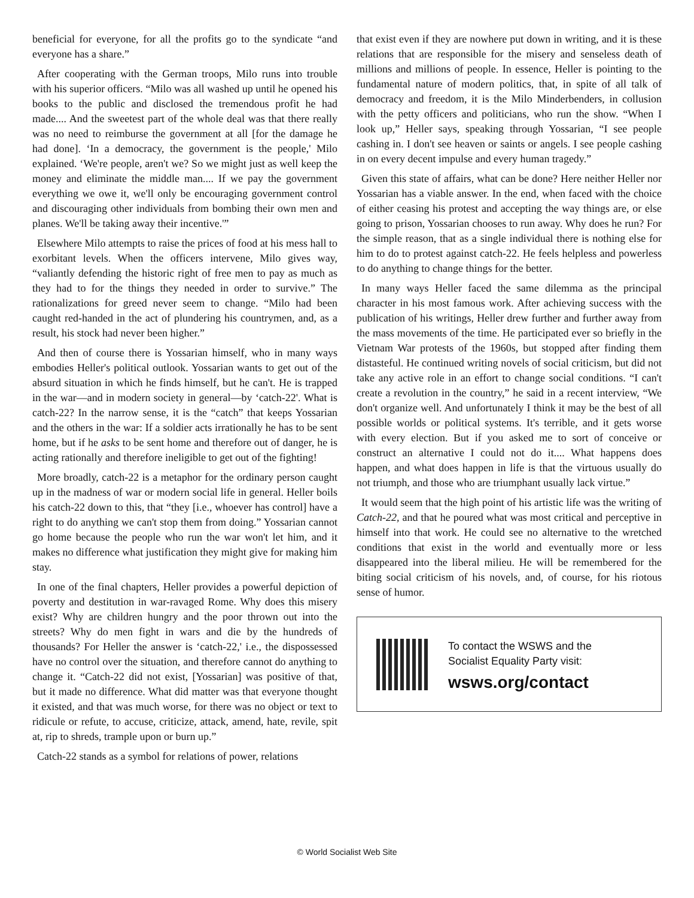beneficial for everyone, for all the profits go to the syndicate “and everyone has a share.”
After cooperating with the German troops, Milo runs into trouble with his superior officers. “Milo was all washed up until he opened his books to the public and disclosed the tremendous profit he had made.... And the sweetest part of the whole deal was that there really was no need to reimburse the government at all [for the damage he had done]. ‘In a democracy, the government is the people,' Milo explained. ‘We're people, aren't we? So we might just as well keep the money and eliminate the middle man.... If we pay the government everything we owe it, we'll only be encouraging government control and discouraging other individuals from bombing their own men and planes. We'll be taking away their incentive.'”
Elsewhere Milo attempts to raise the prices of food at his mess hall to exorbitant levels. When the officers intervene, Milo gives way, “valiantly defending the historic right of free men to pay as much as they had to for the things they needed in order to survive.” The rationalizations for greed never seem to change. “Milo had been caught red-handed in the act of plundering his countrymen, and, as a result, his stock had never been higher.”
And then of course there is Yossarian himself, who in many ways embodies Heller's political outlook. Yossarian wants to get out of the absurd situation in which he finds himself, but he can't. He is trapped in the war—and in modern society in general—by ‘catch-22'. What is catch-22? In the narrow sense, it is the “catch” that keeps Yossarian and the others in the war: If a soldier acts irrationally he has to be sent home, but if he asks to be sent home and therefore out of danger, he is acting rationally and therefore ineligible to get out of the fighting!
More broadly, catch-22 is a metaphor for the ordinary person caught up in the madness of war or modern social life in general. Heller boils his catch-22 down to this, that “they [i.e., whoever has control] have a right to do anything we can't stop them from doing.” Yossarian cannot go home because the people who run the war won't let him, and it makes no difference what justification they might give for making him stay.
In one of the final chapters, Heller provides a powerful depiction of poverty and destitution in war-ravaged Rome. Why does this misery exist? Why are children hungry and the poor thrown out into the streets? Why do men fight in wars and die by the hundreds of thousands? For Heller the answer is ‘catch-22,' i.e., the dispossessed have no control over the situation, and therefore cannot do anything to change it. “Catch-22 did not exist, [Yossarian] was positive of that, but it made no difference. What did matter was that everyone thought it existed, and that was much worse, for there was no object or text to ridicule or refute, to accuse, criticize, attack, amend, hate, revile, spit at, rip to shreds, trample upon or burn up.”
Catch-22 stands as a symbol for relations of power, relations
that exist even if they are nowhere put down in writing, and it is these relations that are responsible for the misery and senseless death of millions and millions of people. In essence, Heller is pointing to the fundamental nature of modern politics, that, in spite of all talk of democracy and freedom, it is the Milo Minderbenders, in collusion with the petty officers and politicians, who run the show. “When I look up,” Heller says, speaking through Yossarian, “I see people cashing in. I don't see heaven or saints or angels. I see people cashing in on every decent impulse and every human tragedy.”
Given this state of affairs, what can be done? Here neither Heller nor Yossarian has a viable answer. In the end, when faced with the choice of either ceasing his protest and accepting the way things are, or else going to prison, Yossarian chooses to run away. Why does he run? For the simple reason, that as a single individual there is nothing else for him to do to protest against catch-22. He feels helpless and powerless to do anything to change things for the better.
In many ways Heller faced the same dilemma as the principal character in his most famous work. After achieving success with the publication of his writings, Heller drew further and further away from the mass movements of the time. He participated ever so briefly in the Vietnam War protests of the 1960s, but stopped after finding them distasteful. He continued writing novels of social criticism, but did not take any active role in an effort to change social conditions. “I can't create a revolution in the country,” he said in a recent interview, “We don't organize well. And unfortunately I think it may be the best of all possible worlds or political systems. It's terrible, and it gets worse with every election. But if you asked me to sort of conceive or construct an alternative I could not do it.... What happens does happen, and what does happen in life is that the virtuous usually do not triumph, and those who are triumphant usually lack virtue.”
It would seem that the high point of his artistic life was the writing of Catch-22, and that he poured what was most critical and perceptive in himself into that work. He could see no alternative to the wretched conditions that exist in the world and eventually more or less disappeared into the liberal milieu. He will be remembered for the biting social criticism of his novels, and, of course, for his riotous sense of humor.
To contact the WSWS and the
Socialist Equality Party visit:
wsws.org/contact
© World Socialist Web Site